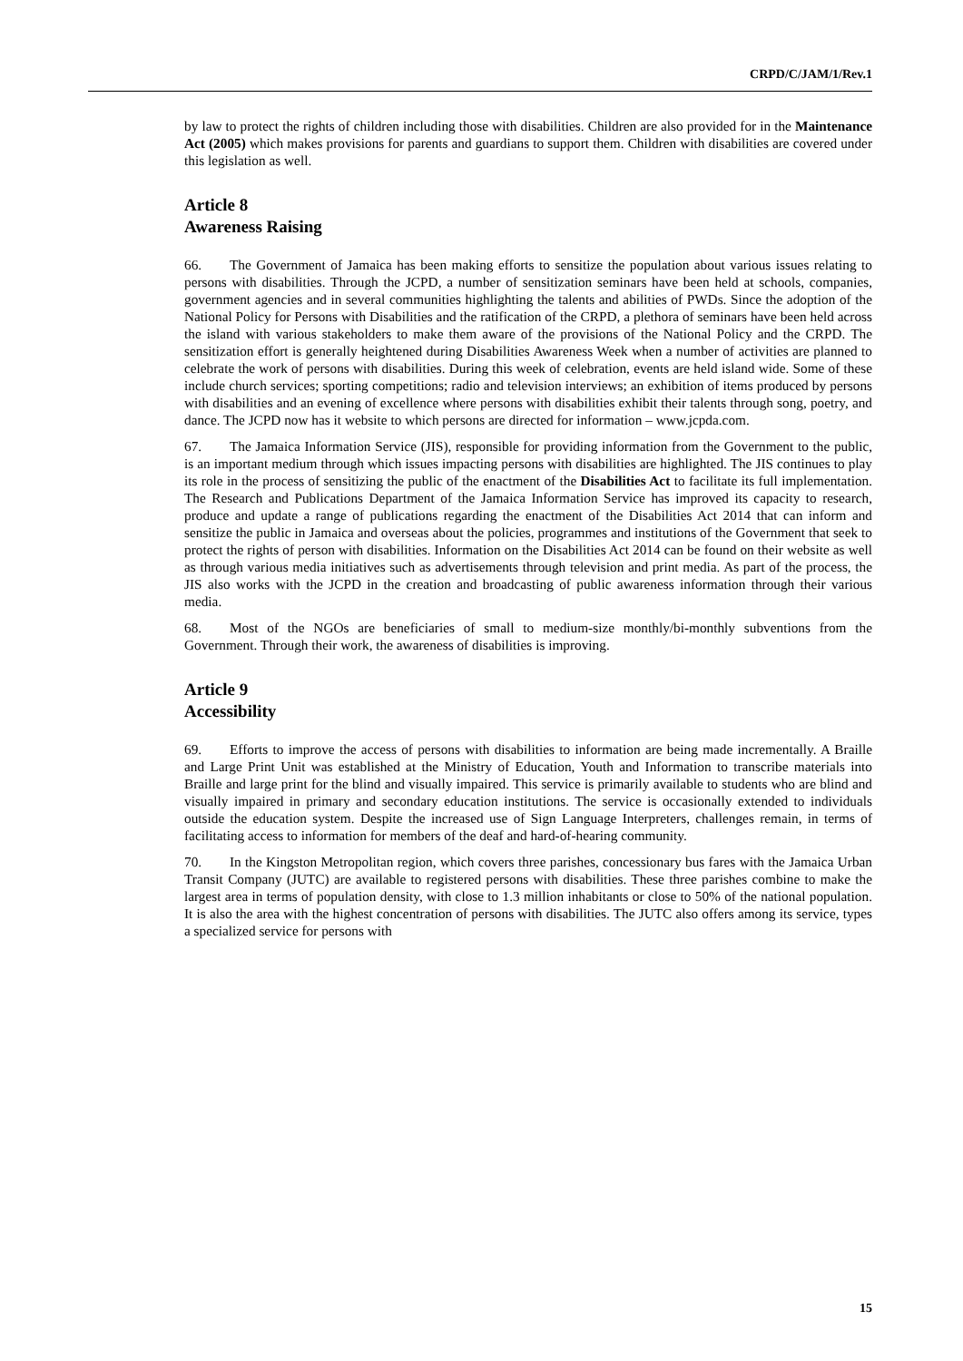CRPD/C/JAM/1/Rev.1
by law to protect the rights of children including those with disabilities. Children are also provided for in the Maintenance Act (2005) which makes provisions for parents and guardians to support them. Children with disabilities are covered under this legislation as well.
Article 8
Awareness Raising
66. The Government of Jamaica has been making efforts to sensitize the population about various issues relating to persons with disabilities. Through the JCPD, a number of sensitization seminars have been held at schools, companies, government agencies and in several communities highlighting the talents and abilities of PWDs. Since the adoption of the National Policy for Persons with Disabilities and the ratification of the CRPD, a plethora of seminars have been held across the island with various stakeholders to make them aware of the provisions of the National Policy and the CRPD. The sensitization effort is generally heightened during Disabilities Awareness Week when a number of activities are planned to celebrate the work of persons with disabilities. During this week of celebration, events are held island wide. Some of these include church services; sporting competitions; radio and television interviews; an exhibition of items produced by persons with disabilities and an evening of excellence where persons with disabilities exhibit their talents through song, poetry, and dance. The JCPD now has it website to which persons are directed for information – www.jcpda.com.
67. The Jamaica Information Service (JIS), responsible for providing information from the Government to the public, is an important medium through which issues impacting persons with disabilities are highlighted. The JIS continues to play its role in the process of sensitizing the public of the enactment of the Disabilities Act to facilitate its full implementation. The Research and Publications Department of the Jamaica Information Service has improved its capacity to research, produce and update a range of publications regarding the enactment of the Disabilities Act 2014 that can inform and sensitize the public in Jamaica and overseas about the policies, programmes and institutions of the Government that seek to protect the rights of person with disabilities. Information on the Disabilities Act 2014 can be found on their website as well as through various media initiatives such as advertisements through television and print media. As part of the process, the JIS also works with the JCPD in the creation and broadcasting of public awareness information through their various media.
68. Most of the NGOs are beneficiaries of small to medium-size monthly/bi-monthly subventions from the Government. Through their work, the awareness of disabilities is improving.
Article 9
Accessibility
69. Efforts to improve the access of persons with disabilities to information are being made incrementally. A Braille and Large Print Unit was established at the Ministry of Education, Youth and Information to transcribe materials into Braille and large print for the blind and visually impaired. This service is primarily available to students who are blind and visually impaired in primary and secondary education institutions. The service is occasionally extended to individuals outside the education system. Despite the increased use of Sign Language Interpreters, challenges remain, in terms of facilitating access to information for members of the deaf and hard-of-hearing community.
70. In the Kingston Metropolitan region, which covers three parishes, concessionary bus fares with the Jamaica Urban Transit Company (JUTC) are available to registered persons with disabilities. These three parishes combine to make the largest area in terms of population density, with close to 1.3 million inhabitants or close to 50% of the national population. It is also the area with the highest concentration of persons with disabilities. The JUTC also offers among its service, types a specialized service for persons with
15